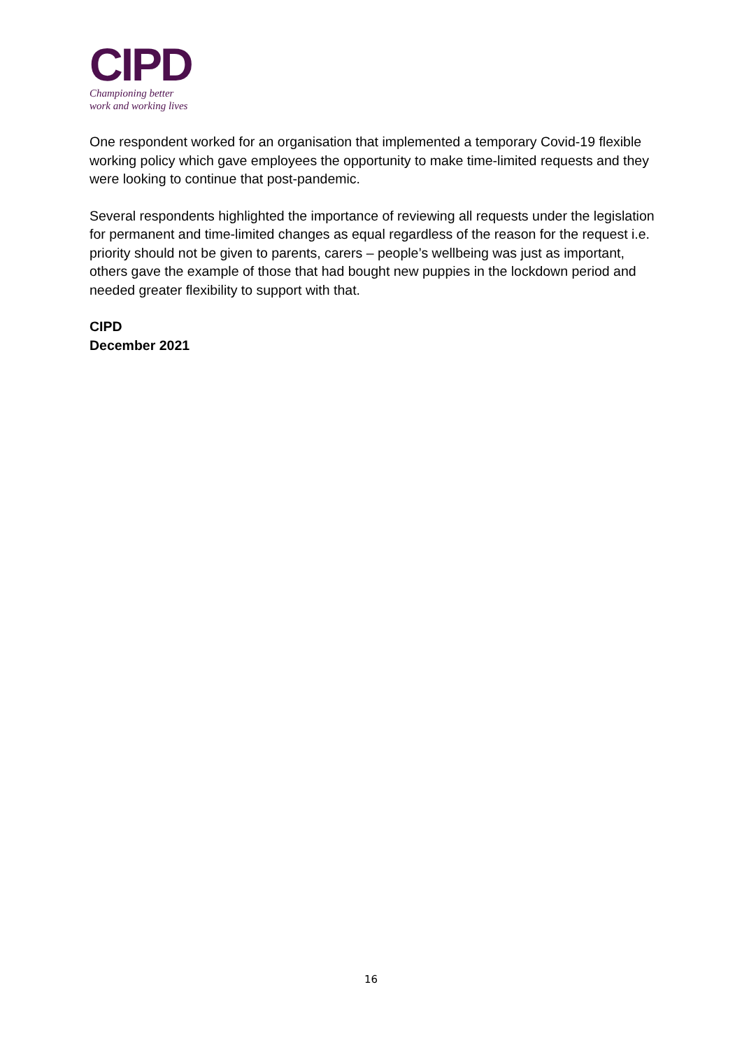CIPD
Championing better
work and working lives
One respondent worked for an organisation that implemented a temporary Covid-19 flexible working policy which gave employees the opportunity to make time-limited requests and they were looking to continue that post-pandemic.
Several respondents highlighted the importance of reviewing all requests under the legislation for permanent and time-limited changes as equal regardless of the reason for the request i.e. priority should not be given to parents, carers – people’s wellbeing was just as important, others gave the example of those that had bought new puppies in the lockdown period and needed greater flexibility to support with that.
CIPD
December 2021
16